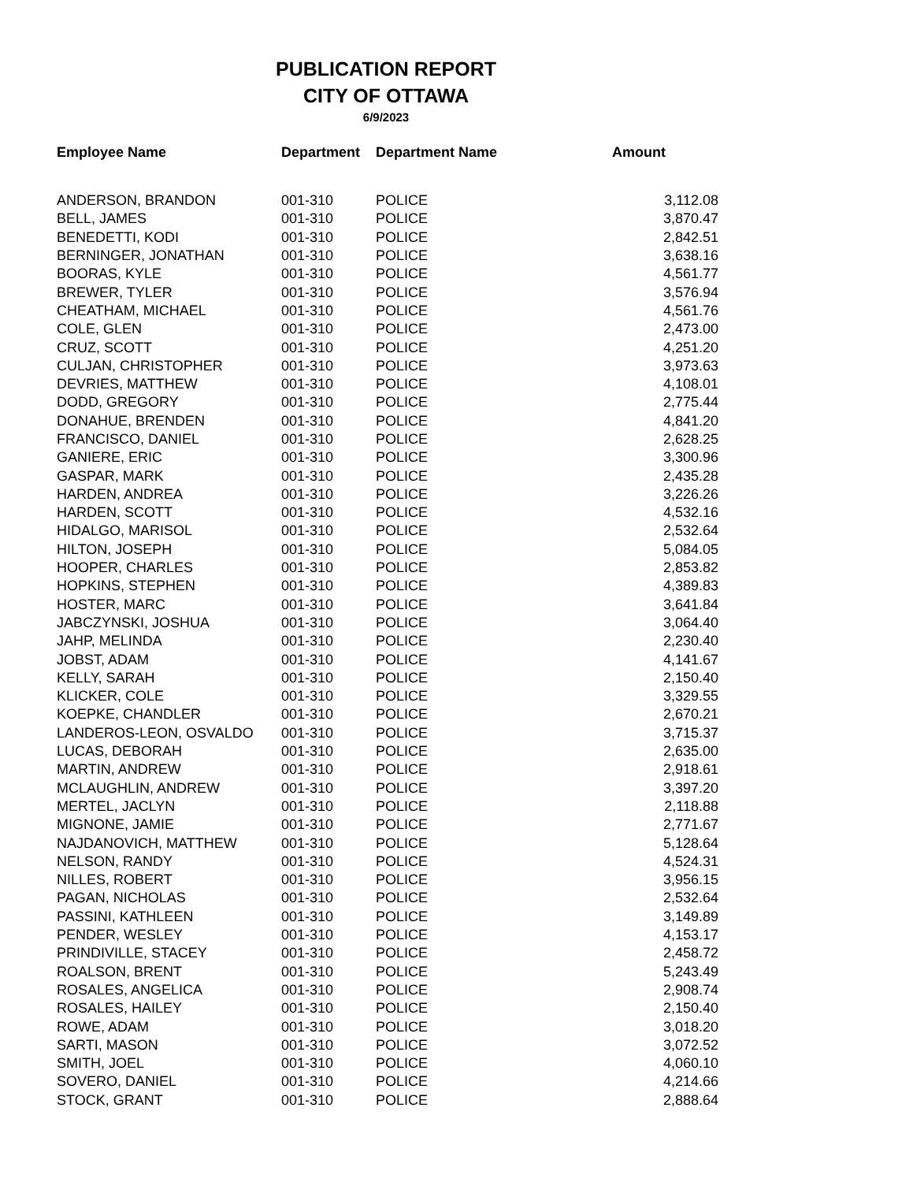PUBLICATION REPORT
CITY OF OTTAWA
6/9/2023
| Employee Name | Department | Department Name | Amount |
| --- | --- | --- | --- |
| ANDERSON, BRANDON | 001-310 | POLICE | 3,112.08 |
| BELL, JAMES | 001-310 | POLICE | 3,870.47 |
| BENEDETTI, KODI | 001-310 | POLICE | 2,842.51 |
| BERNINGER, JONATHAN | 001-310 | POLICE | 3,638.16 |
| BOORAS, KYLE | 001-310 | POLICE | 4,561.77 |
| BREWER, TYLER | 001-310 | POLICE | 3,576.94 |
| CHEATHAM, MICHAEL | 001-310 | POLICE | 4,561.76 |
| COLE, GLEN | 001-310 | POLICE | 2,473.00 |
| CRUZ, SCOTT | 001-310 | POLICE | 4,251.20 |
| CULJAN, CHRISTOPHER | 001-310 | POLICE | 3,973.63 |
| DEVRIES, MATTHEW | 001-310 | POLICE | 4,108.01 |
| DODD, GREGORY | 001-310 | POLICE | 2,775.44 |
| DONAHUE, BRENDEN | 001-310 | POLICE | 4,841.20 |
| FRANCISCO, DANIEL | 001-310 | POLICE | 2,628.25 |
| GANIERE, ERIC | 001-310 | POLICE | 3,300.96 |
| GASPAR, MARK | 001-310 | POLICE | 2,435.28 |
| HARDEN, ANDREA | 001-310 | POLICE | 3,226.26 |
| HARDEN, SCOTT | 001-310 | POLICE | 4,532.16 |
| HIDALGO, MARISOL | 001-310 | POLICE | 2,532.64 |
| HILTON, JOSEPH | 001-310 | POLICE | 5,084.05 |
| HOOPER, CHARLES | 001-310 | POLICE | 2,853.82 |
| HOPKINS, STEPHEN | 001-310 | POLICE | 4,389.83 |
| HOSTER, MARC | 001-310 | POLICE | 3,641.84 |
| JABCZYNSKI, JOSHUA | 001-310 | POLICE | 3,064.40 |
| JAHP, MELINDA | 001-310 | POLICE | 2,230.40 |
| JOBST, ADAM | 001-310 | POLICE | 4,141.67 |
| KELLY, SARAH | 001-310 | POLICE | 2,150.40 |
| KLICKER, COLE | 001-310 | POLICE | 3,329.55 |
| KOEPKE, CHANDLER | 001-310 | POLICE | 2,670.21 |
| LANDEROS-LEON, OSVALDO | 001-310 | POLICE | 3,715.37 |
| LUCAS, DEBORAH | 001-310 | POLICE | 2,635.00 |
| MARTIN, ANDREW | 001-310 | POLICE | 2,918.61 |
| MCLAUGHLIN, ANDREW | 001-310 | POLICE | 3,397.20 |
| MERTEL, JACLYN | 001-310 | POLICE | 2,118.88 |
| MIGNONE, JAMIE | 001-310 | POLICE | 2,771.67 |
| NAJDANOVICH, MATTHEW | 001-310 | POLICE | 5,128.64 |
| NELSON, RANDY | 001-310 | POLICE | 4,524.31 |
| NILLES, ROBERT | 001-310 | POLICE | 3,956.15 |
| PAGAN, NICHOLAS | 001-310 | POLICE | 2,532.64 |
| PASSINI, KATHLEEN | 001-310 | POLICE | 3,149.89 |
| PENDER, WESLEY | 001-310 | POLICE | 4,153.17 |
| PRINDIVILLE, STACEY | 001-310 | POLICE | 2,458.72 |
| ROALSON, BRENT | 001-310 | POLICE | 5,243.49 |
| ROSALES, ANGELICA | 001-310 | POLICE | 2,908.74 |
| ROSALES, HAILEY | 001-310 | POLICE | 2,150.40 |
| ROWE, ADAM | 001-310 | POLICE | 3,018.20 |
| SARTI, MASON | 001-310 | POLICE | 3,072.52 |
| SMITH, JOEL | 001-310 | POLICE | 4,060.10 |
| SOVERO, DANIEL | 001-310 | POLICE | 4,214.66 |
| STOCK, GRANT | 001-310 | POLICE | 2,888.64 |